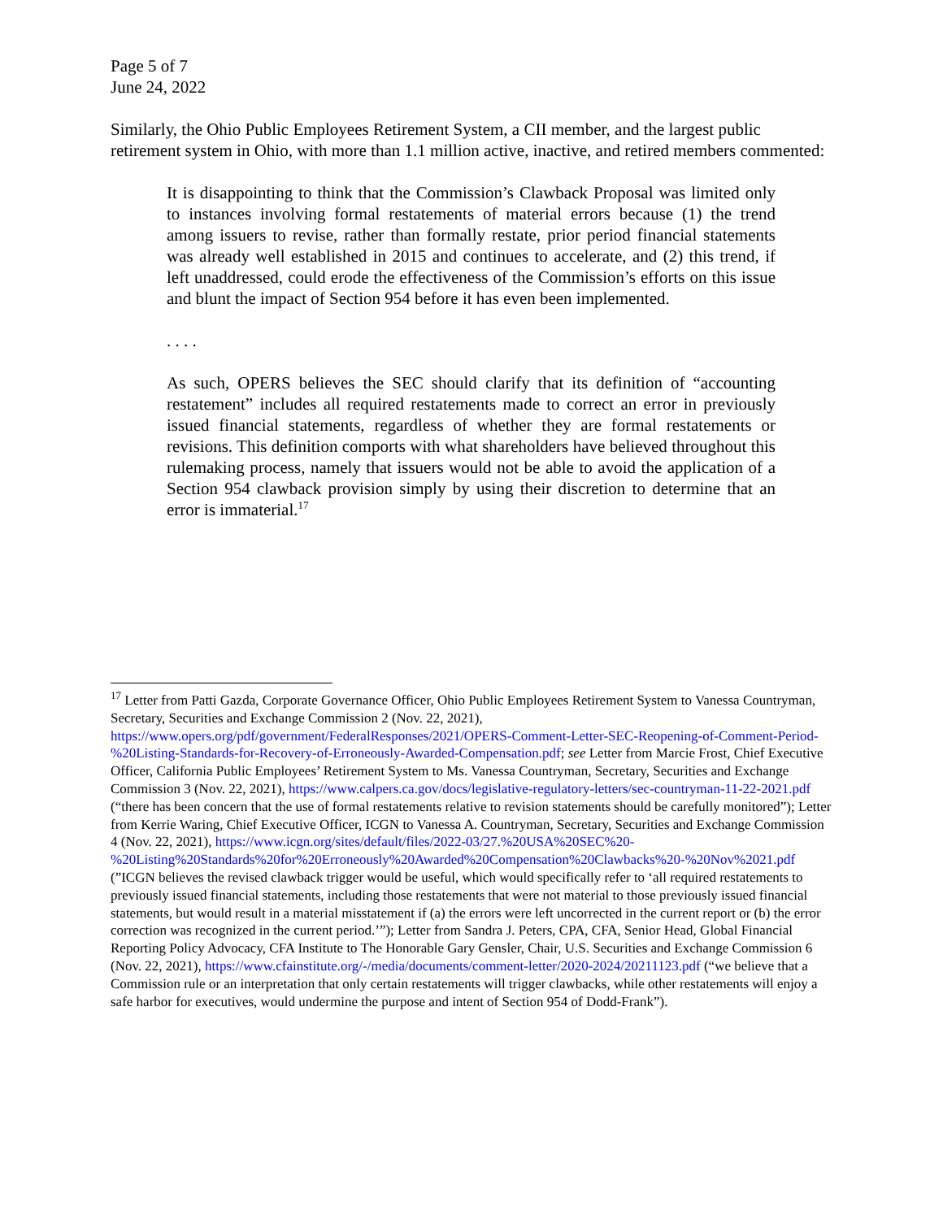Page 5 of 7
June 24, 2022
Similarly, the Ohio Public Employees Retirement System, a CII member, and the largest public retirement system in Ohio, with more than 1.1 million active, inactive, and retired members commented:
It is disappointing to think that the Commission’s Clawback Proposal was limited only to instances involving formal restatements of material errors because (1) the trend among issuers to revise, rather than formally restate, prior period financial statements was already well established in 2015 and continues to accelerate, and (2) this trend, if left unaddressed, could erode the effectiveness of the Commission’s efforts on this issue and blunt the impact of Section 954 before it has even been implemented.
. . . .
As such, OPERS believes the SEC should clarify that its definition of “accounting restatement” includes all required restatements made to correct an error in previously issued financial statements, regardless of whether they are formal restatements or revisions. This definition comports with what shareholders have believed throughout this rulemaking process, namely that issuers would not be able to avoid the application of a Section 954 clawback provision simply by using their discretion to determine that an error is immaterial.<sup>17</sup>
<sup>17</sup> Letter from Patti Gazda, Corporate Governance Officer, Ohio Public Employees Retirement System to Vanessa Countryman, Secretary, Securities and Exchange Commission 2 (Nov. 22, 2021), https://www.opers.org/pdf/government/FederalResponses/2021/OPERS-Comment-Letter-SEC-Reopening-of-Comment-Period-%20Listing-Standards-for-Recovery-of-Erroneously-Awarded-Compensation.pdf; see Letter from Marcie Frost, Chief Executive Officer, California Public Employees’ Retirement System to Ms. Vanessa Countryman, Secretary, Securities and Exchange Commission 3 (Nov. 22, 2021), https://www.calpers.ca.gov/docs/legislative-regulatory-letters/sec-countryman-11-22-2021.pdf (“there has been concern that the use of formal restatements relative to revision statements should be carefully monitored”); Letter from Kerrie Waring, Chief Executive Officer, ICGN to Vanessa A. Countryman, Secretary, Securities and Exchange Commission 4 (Nov. 22, 2021), https://www.icgn.org/sites/default/files/2022-03/27.%20USA%20SEC%20-%20Listing%20Standards%20for%20Erroneously%20Awarded%20Compensation%20Clawbacks%20-%20Nov%2021.pdf (”ICGN believes the revised clawback trigger would be useful, which would specifically refer to ‘all required restatements to previously issued financial statements, including those restatements that were not material to those previously issued financial statements, but would result in a material misstatement if (a) the errors were left uncorrected in the current report or (b) the error correction was recognized in the current period.’”); Letter from Sandra J. Peters, CPA, CFA, Senior Head, Global Financial Reporting Policy Advocacy, CFA Institute to The Honorable Gary Gensler, Chair, U.S. Securities and Exchange Commission 6 (Nov. 22, 2021), https://www.cfainstitute.org/-/media/documents/comment-letter/2020-2024/20211123.pdf (“we believe that a Commission rule or an interpretation that only certain restatements will trigger clawbacks, while other restatements will enjoy a safe harbor for executives, would undermine the purpose and intent of Section 954 of Dodd-Frank”).